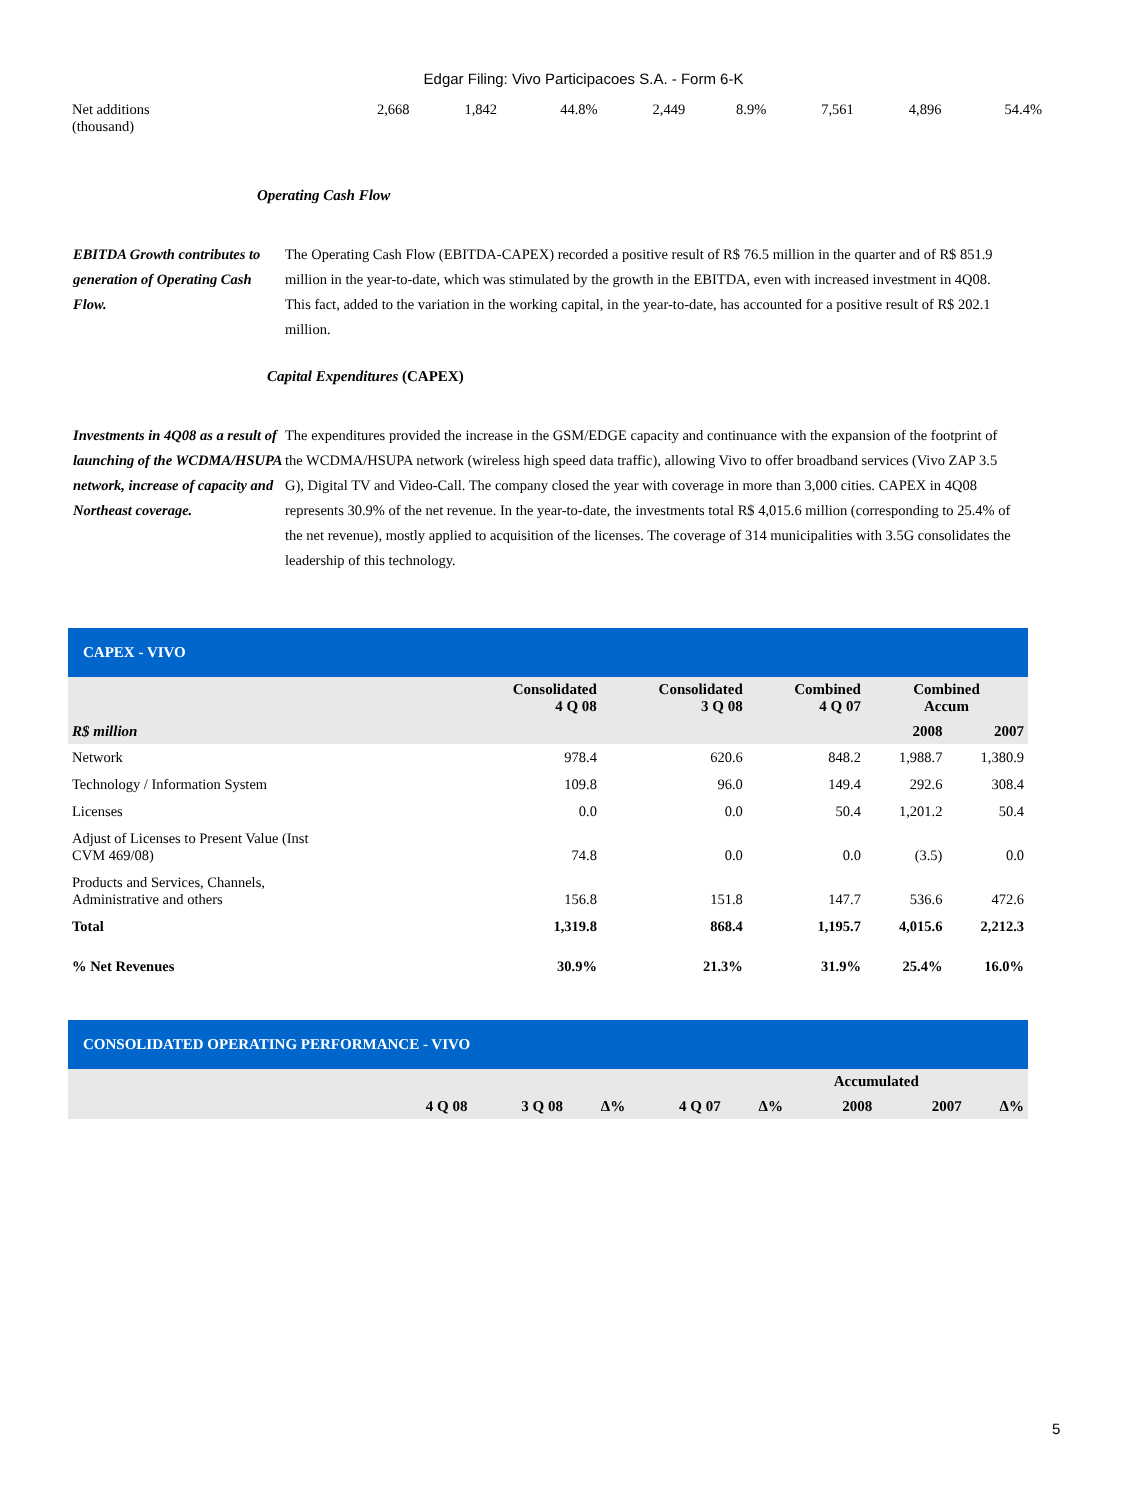Edgar Filing: Vivo Participacoes S.A. - Form 6-K
| Net additions (thousand) | 2,668 | 1,842 | 44.8% | 2,449 | 8.9% | 7,561 | 4,896 | 54.4% |
Operating Cash Flow
EBITDA Growth contributes to generation of Operating Cash Flow.
The Operating Cash Flow (EBITDA-CAPEX) recorded a positive result of R$ 76.5 million in the quarter and of R$ 851.9 million in the year-to-date, which was stimulated by the growth in the EBITDA, even with increased investment in 4Q08. This fact, added to the variation in the working capital, in the year-to-date, has accounted for a positive result of R$ 202.1 million.
Capital Expenditures (CAPEX)
Investments in 4Q08 as a result of launching of the WCDMA/HSUPA network, increase of capacity and Northeast coverage.
The expenditures provided the increase in the GSM/EDGE capacity and continuance with the expansion of the footprint of the WCDMA/HSUPA network (wireless high speed data traffic), allowing Vivo to offer broadband services (Vivo ZAP 3.5 G), Digital TV and Video-Call. The company closed the year with coverage in more than 3,000 cities. CAPEX in 4Q08 represents 30.9% of the net revenue. In the year-to-date, the investments total R$ 4,015.6 million (corresponding to 25.4% of the net revenue), mostly applied to acquisition of the licenses. The coverage of 314 municipalities with 3.5G consolidates the leadership of this technology.
CAPEX - VIVO
| R$ million | Consolidated 4 Q 08 | Consolidated 3 Q 08 | Combined 4 Q 07 | Combined Accum | | |
| --- | --- | --- | --- | --- | --- | --- |
| | | | | | 2008 | 2007 |
| Network | 978.4 | 620.6 | 848.2 | 1,988.7 | 1,380.9 | |
| Technology / Information System | 109.8 | 96.0 | 149.4 | 292.6 | 308.4 | |
| Licenses | 0.0 | 0.0 | 50.4 | 1,201.2 | 50.4 | |
| Adjust of Licenses to Present Value (Inst CVM 469/08) | 74.8 | 0.0 | 0.0 | (3.5) | 0.0 | |
| Products and Services, Channels, Administrative and others | 156.8 | 151.8 | 147.7 | 536.6 | 472.6 | |
| Total | 1,319.8 | 868.4 | 1,195.7 | 4,015.6 | 2,212.3 | |
| % Net Revenues | 30.9% | 21.3% | 31.9% | 25.4% | 16.0% | |
CONSOLIDATED OPERATING PERFORMANCE - VIVO
| | | | | | | Accumulated | | |
| --- | --- | --- | --- | --- | --- | --- | --- | --- |
| | 4 Q 08 | 3 Q 08 | Δ% | 4 Q 07 | Δ% | 2008 | 2007 | Δ% |
5